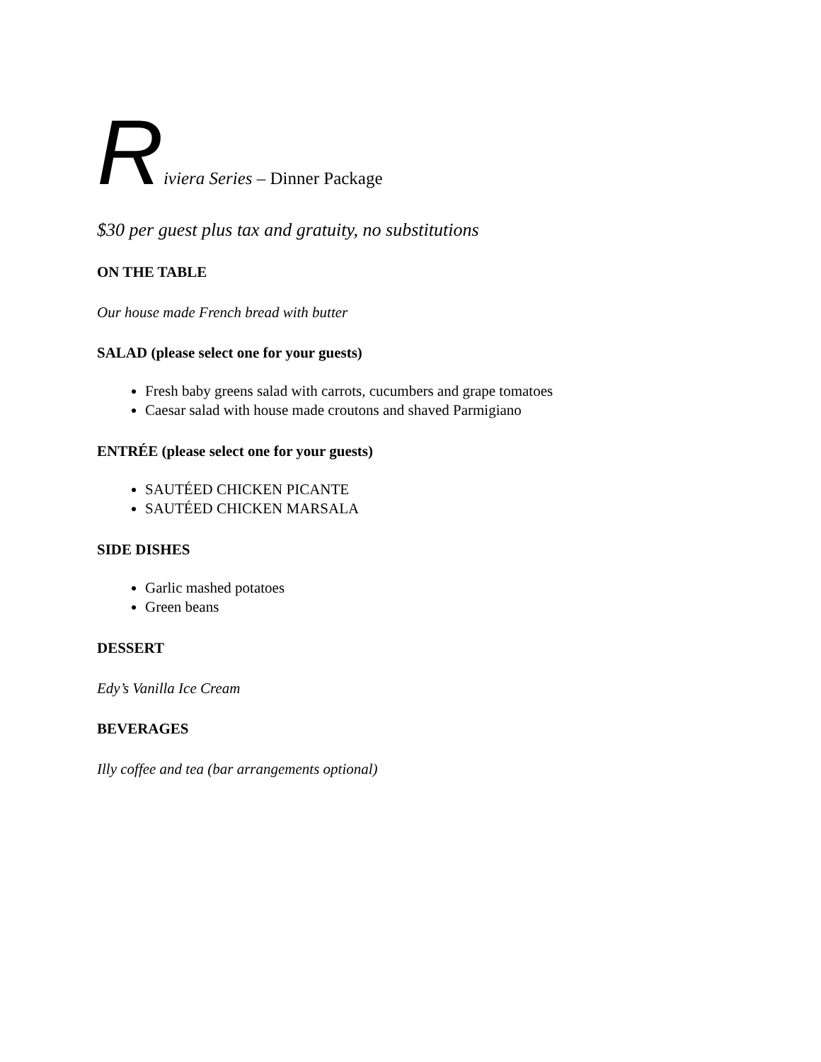Riviera Series – Dinner Package
$30 per guest plus tax and gratuity, no substitutions
ON THE TABLE
Our house made French bread with butter
SALAD (please select one for your guests)
Fresh baby greens salad with carrots, cucumbers and grape tomatoes
Caesar salad with house made croutons and shaved Parmigiano
ENTRÉE (please select one for your guests)
SAUTÉED CHICKEN PICANTE
SAUTÉED CHICKEN MARSALA
SIDE DISHES
Garlic mashed potatoes
Green beans
DESSERT
Edy’s Vanilla Ice Cream
BEVERAGES
Illy coffee and tea (bar arrangements optional)